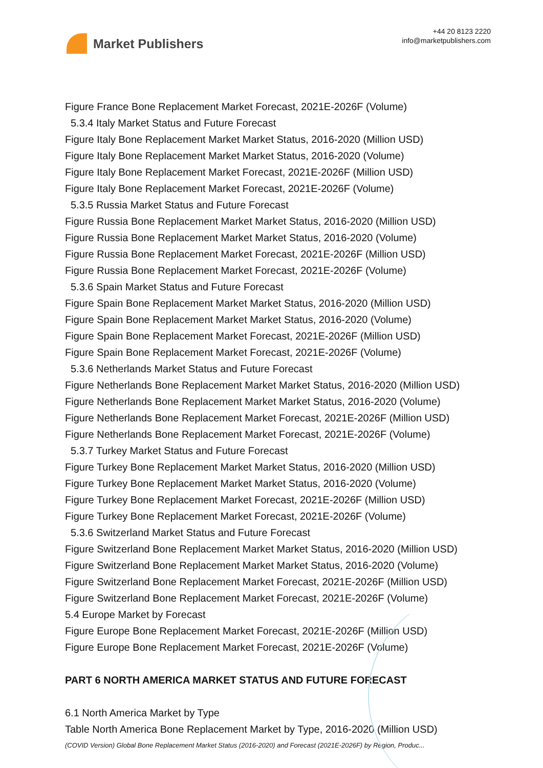Market Publishers
+44 20 8123 2220
info@marketpublishers.com
Figure France Bone Replacement Market Forecast, 2021E-2026F (Volume)
5.3.4 Italy Market Status and Future Forecast
Figure Italy Bone Replacement Market Market Status, 2016-2020 (Million USD)
Figure Italy Bone Replacement Market Market Status, 2016-2020 (Volume)
Figure Italy Bone Replacement Market Forecast, 2021E-2026F (Million USD)
Figure Italy Bone Replacement Market Forecast, 2021E-2026F (Volume)
5.3.5 Russia Market Status and Future Forecast
Figure Russia Bone Replacement Market Market Status, 2016-2020 (Million USD)
Figure Russia Bone Replacement Market Market Status, 2016-2020 (Volume)
Figure Russia Bone Replacement Market Forecast, 2021E-2026F (Million USD)
Figure Russia Bone Replacement Market Forecast, 2021E-2026F (Volume)
5.3.6 Spain Market Status and Future Forecast
Figure Spain Bone Replacement Market Market Status, 2016-2020 (Million USD)
Figure Spain Bone Replacement Market Market Status, 2016-2020 (Volume)
Figure Spain Bone Replacement Market Forecast, 2021E-2026F (Million USD)
Figure Spain Bone Replacement Market Forecast, 2021E-2026F (Volume)
5.3.6 Netherlands Market Status and Future Forecast
Figure Netherlands Bone Replacement Market Market Status, 2016-2020 (Million USD)
Figure Netherlands Bone Replacement Market Market Status, 2016-2020 (Volume)
Figure Netherlands Bone Replacement Market Forecast, 2021E-2026F (Million USD)
Figure Netherlands Bone Replacement Market Forecast, 2021E-2026F (Volume)
5.3.7 Turkey Market Status and Future Forecast
Figure Turkey Bone Replacement Market Market Status, 2016-2020 (Million USD)
Figure Turkey Bone Replacement Market Market Status, 2016-2020 (Volume)
Figure Turkey Bone Replacement Market Forecast, 2021E-2026F (Million USD)
Figure Turkey Bone Replacement Market Forecast, 2021E-2026F (Volume)
5.3.6 Switzerland Market Status and Future Forecast
Figure Switzerland Bone Replacement Market Market Status, 2016-2020 (Million USD)
Figure Switzerland Bone Replacement Market Market Status, 2016-2020 (Volume)
Figure Switzerland Bone Replacement Market Forecast, 2021E-2026F (Million USD)
Figure Switzerland Bone Replacement Market Forecast, 2021E-2026F (Volume)
5.4 Europe Market by Forecast
Figure Europe Bone Replacement Market Forecast, 2021E-2026F (Million USD)
Figure Europe Bone Replacement Market Forecast, 2021E-2026F (Volume)
PART 6 NORTH AMERICA MARKET STATUS AND FUTURE FORECAST
6.1 North America Market by Type
Table North America Bone Replacement Market by Type, 2016-2020 (Million USD)
(COVID Version) Global Bone Replacement Market Status (2016-2020) and Forecast (2021E-2026F) by Region, Produc...